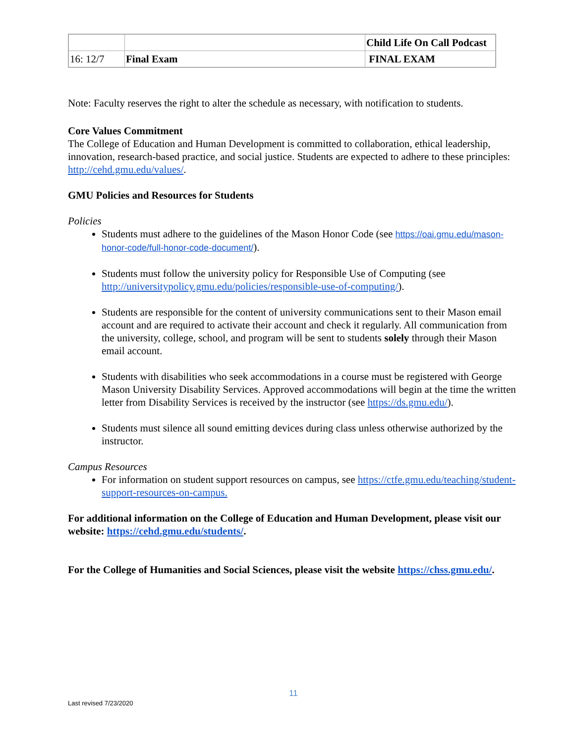| | | Child Life On Call Podcast |
| 16: 12/7 | Final Exam | FINAL EXAM |
Note: Faculty reserves the right to alter the schedule as necessary, with notification to students.
Core Values Commitment
The College of Education and Human Development is committed to collaboration, ethical leadership, innovation, research-based practice, and social justice. Students are expected to adhere to these principles: http://cehd.gmu.edu/values/.
GMU Policies and Resources for Students
Policies
Students must adhere to the guidelines of the Mason Honor Code (see https://oai.gmu.edu/mason-honor-code/full-honor-code-document/).
Students must follow the university policy for Responsible Use of Computing (see http://universitypolicy.gmu.edu/policies/responsible-use-of-computing/).
Students are responsible for the content of university communications sent to their Mason email account and are required to activate their account and check it regularly. All communication from the university, college, school, and program will be sent to students solely through their Mason email account.
Students with disabilities who seek accommodations in a course must be registered with George Mason University Disability Services. Approved accommodations will begin at the time the written letter from Disability Services is received by the instructor (see https://ds.gmu.edu/).
Students must silence all sound emitting devices during class unless otherwise authorized by the instructor.
Campus Resources
For information on student support resources on campus, see https://ctfe.gmu.edu/teaching/student-support-resources-on-campus.
For additional information on the College of Education and Human Development, please visit our website: https://cehd.gmu.edu/students/.
For the College of Humanities and Social Sciences, please visit the website https://chss.gmu.edu/.
11
Last revised 7/23/2020